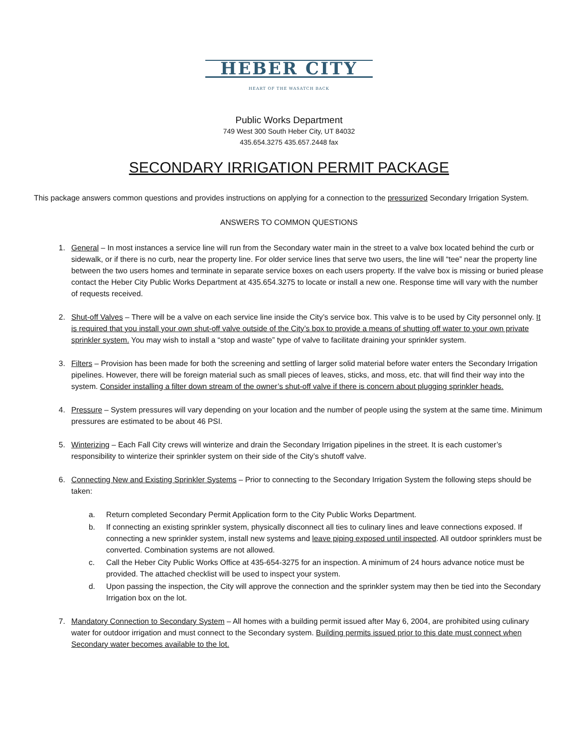HEBER CITY
HEART OF THE WASATCH BACK
Public Works Department
749 West 300 South Heber City, UT 84032
435.654.3275 435.657.2448 fax
SECONDARY IRRIGATION PERMIT PACKAGE
This package answers common questions and provides instructions on applying for a connection to the pressurized Secondary Irrigation System.
ANSWERS TO COMMON QUESTIONS
1. General – In most instances a service line will run from the Secondary water main in the street to a valve box located behind the curb or sidewalk, or if there is no curb, near the property line. For older service lines that serve two users, the line will “tee” near the property line between the two users homes and terminate in separate service boxes on each users property. If the valve box is missing or buried please contact the Heber City Public Works Department at 435.654.3275 to locate or install a new one. Response time will vary with the number of requests received.
2. Shut-off Valves – There will be a valve on each service line inside the City’s service box. This valve is to be used by City personnel only. It is required that you install your own shut-off valve outside of the City’s box to provide a means of shutting off water to your own private sprinkler system. You may wish to install a “stop and waste” type of valve to facilitate draining your sprinkler system.
3. Filters – Provision has been made for both the screening and settling of larger solid material before water enters the Secondary Irrigation pipelines. However, there will be foreign material such as small pieces of leaves, sticks, and moss, etc. that will find their way into the system. Consider installing a filter down stream of the owner’s shut-off valve if there is concern about plugging sprinkler heads.
4. Pressure – System pressures will vary depending on your location and the number of people using the system at the same time. Minimum pressures are estimated to be about 46 PSI.
5. Winterizing – Each Fall City crews will winterize and drain the Secondary Irrigation pipelines in the street. It is each customer’s responsibility to winterize their sprinkler system on their side of the City’s shutoff valve.
6. Connecting New and Existing Sprinkler Systems – Prior to connecting to the Secondary Irrigation System the following steps should be taken:
a. Return completed Secondary Permit Application form to the City Public Works Department.
b. If connecting an existing sprinkler system, physically disconnect all ties to culinary lines and leave connections exposed. If connecting a new sprinkler system, install new systems and leave piping exposed until inspected. All outdoor sprinklers must be converted. Combination systems are not allowed.
c. Call the Heber City Public Works Office at 435-654-3275 for an inspection. A minimum of 24 hours advance notice must be provided. The attached checklist will be used to inspect your system.
d. Upon passing the inspection, the City will approve the connection and the sprinkler system may then be tied into the Secondary Irrigation box on the lot.
7. Mandatory Connection to Secondary System – All homes with a building permit issued after May 6, 2004, are prohibited using culinary water for outdoor irrigation and must connect to the Secondary system. Building permits issued prior to this date must connect when Secondary water becomes available to the lot.